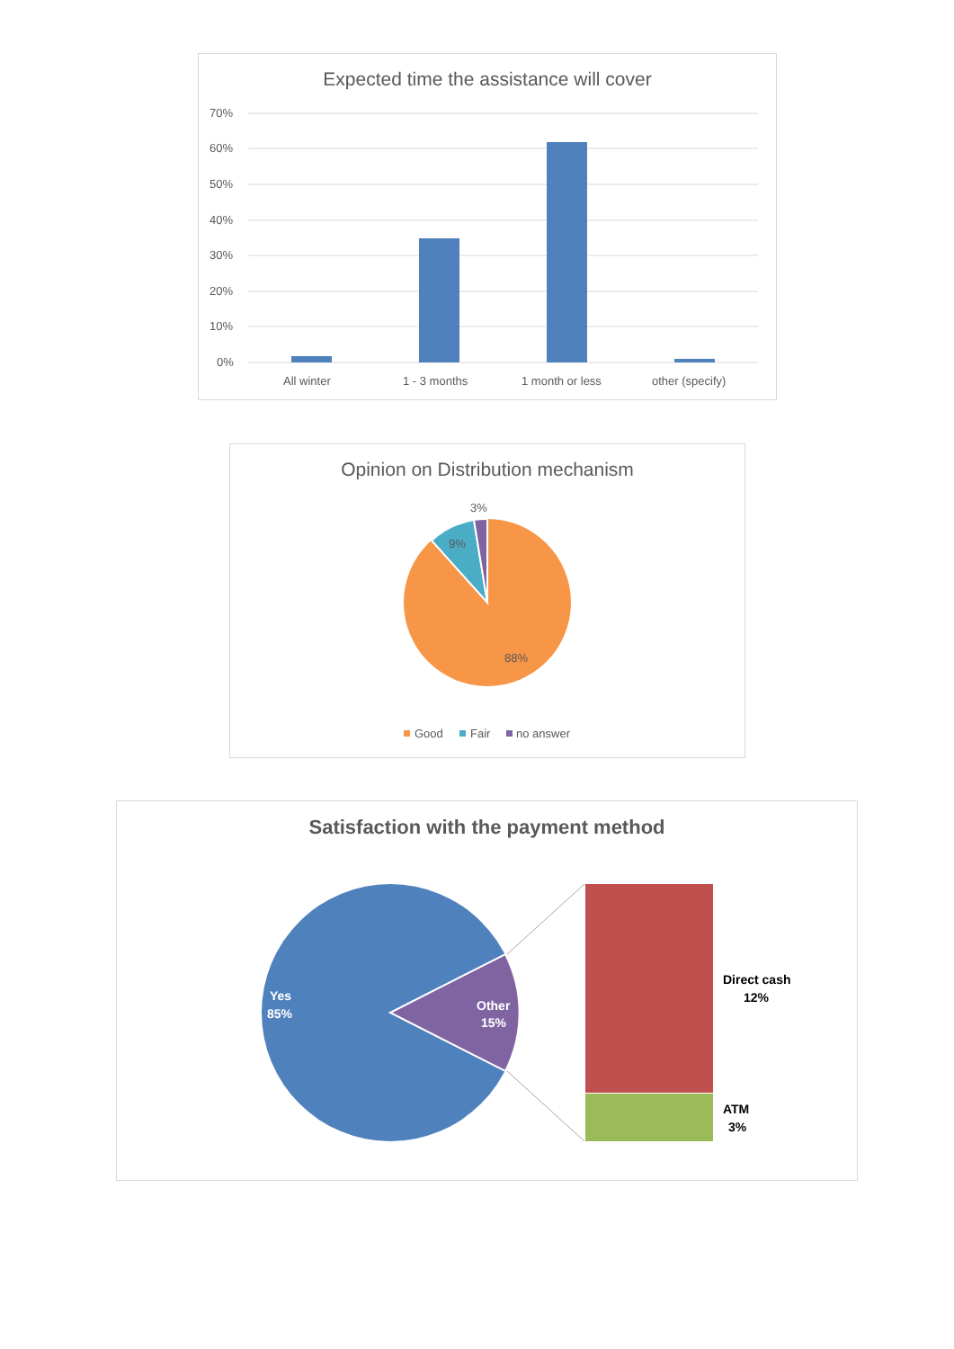Expected time the assistance will cover
70%
60%
50%
40%
30%
20%
10%
0%
All winter
1 - 3 months
1 month or less
other (specify)
Opinion on Distribution mechanism
3%
9%
88%
Good
Fair
no answer
Satisfaction with the payment method
Yes
85%
Other
15%
Direct cash
12%
ATM
3%